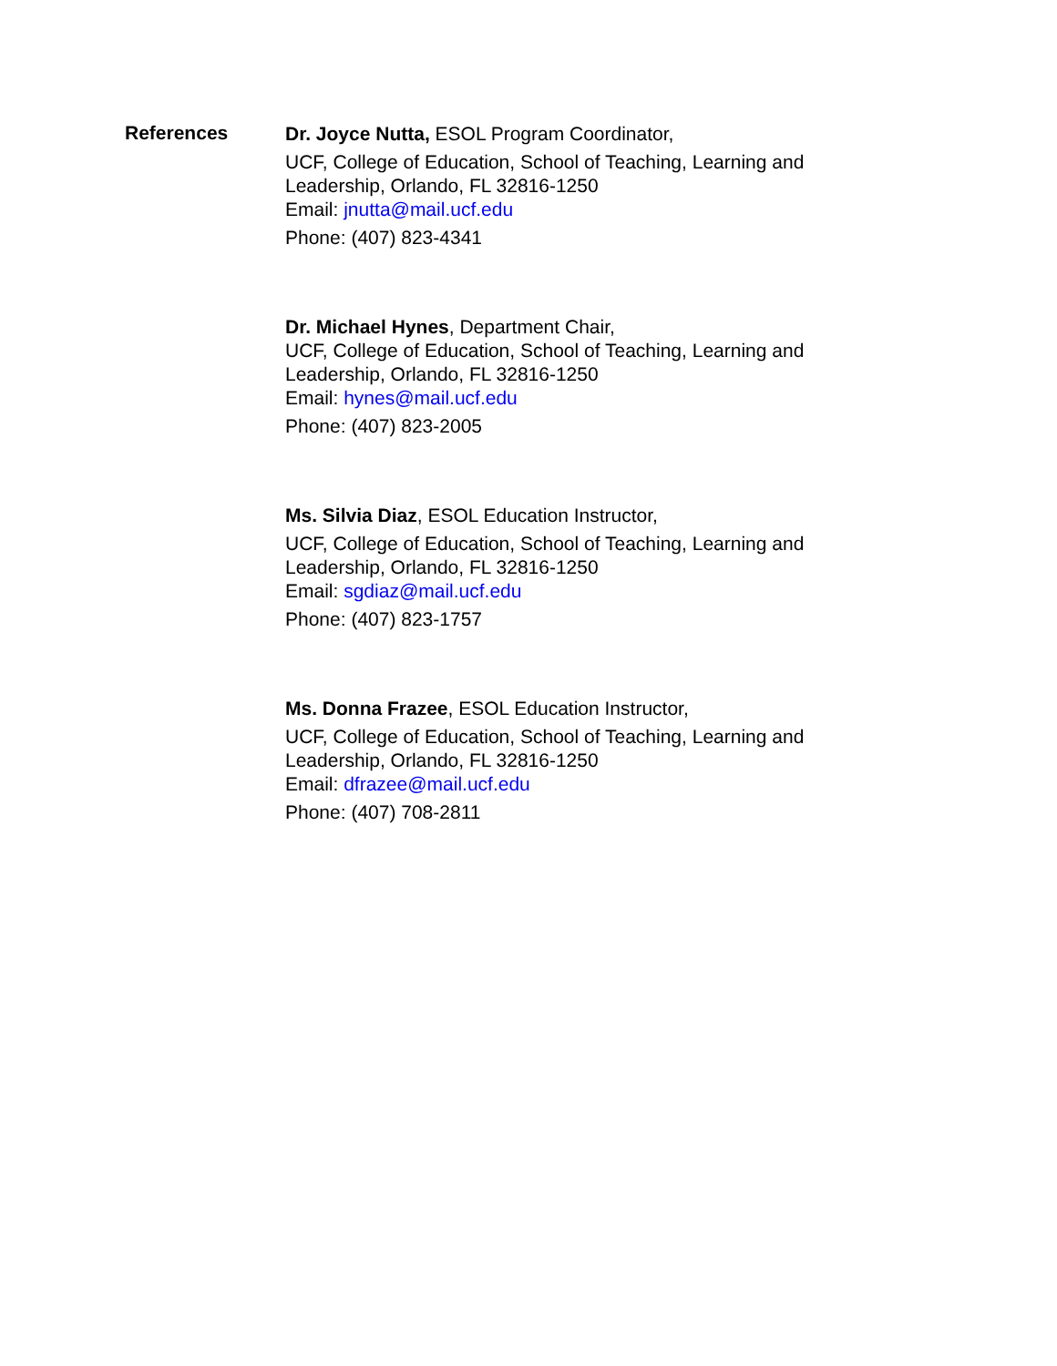References
Dr. Joyce Nutta, ESOL Program Coordinator,
UCF, College of Education, School of Teaching, Learning and Leadership, Orlando, FL 32816-1250
Email: jnutta@mail.ucf.edu
Phone: (407) 823-4341
Dr. Michael Hynes, Department Chair,
UCF, College of Education, School of Teaching, Learning and Leadership, Orlando, FL 32816-1250
Email: hynes@mail.ucf.edu
Phone: (407) 823-2005
Ms. Silvia Diaz, ESOL Education Instructor,
UCF, College of Education, School of Teaching, Learning and Leadership, Orlando, FL 32816-1250
Email: sgdiaz@mail.ucf.edu
Phone: (407) 823-1757
Ms. Donna Frazee, ESOL Education Instructor,
UCF, College of Education, School of Teaching, Learning and Leadership, Orlando, FL 32816-1250
Email: dfrazee@mail.ucf.edu
Phone: (407) 708-2811